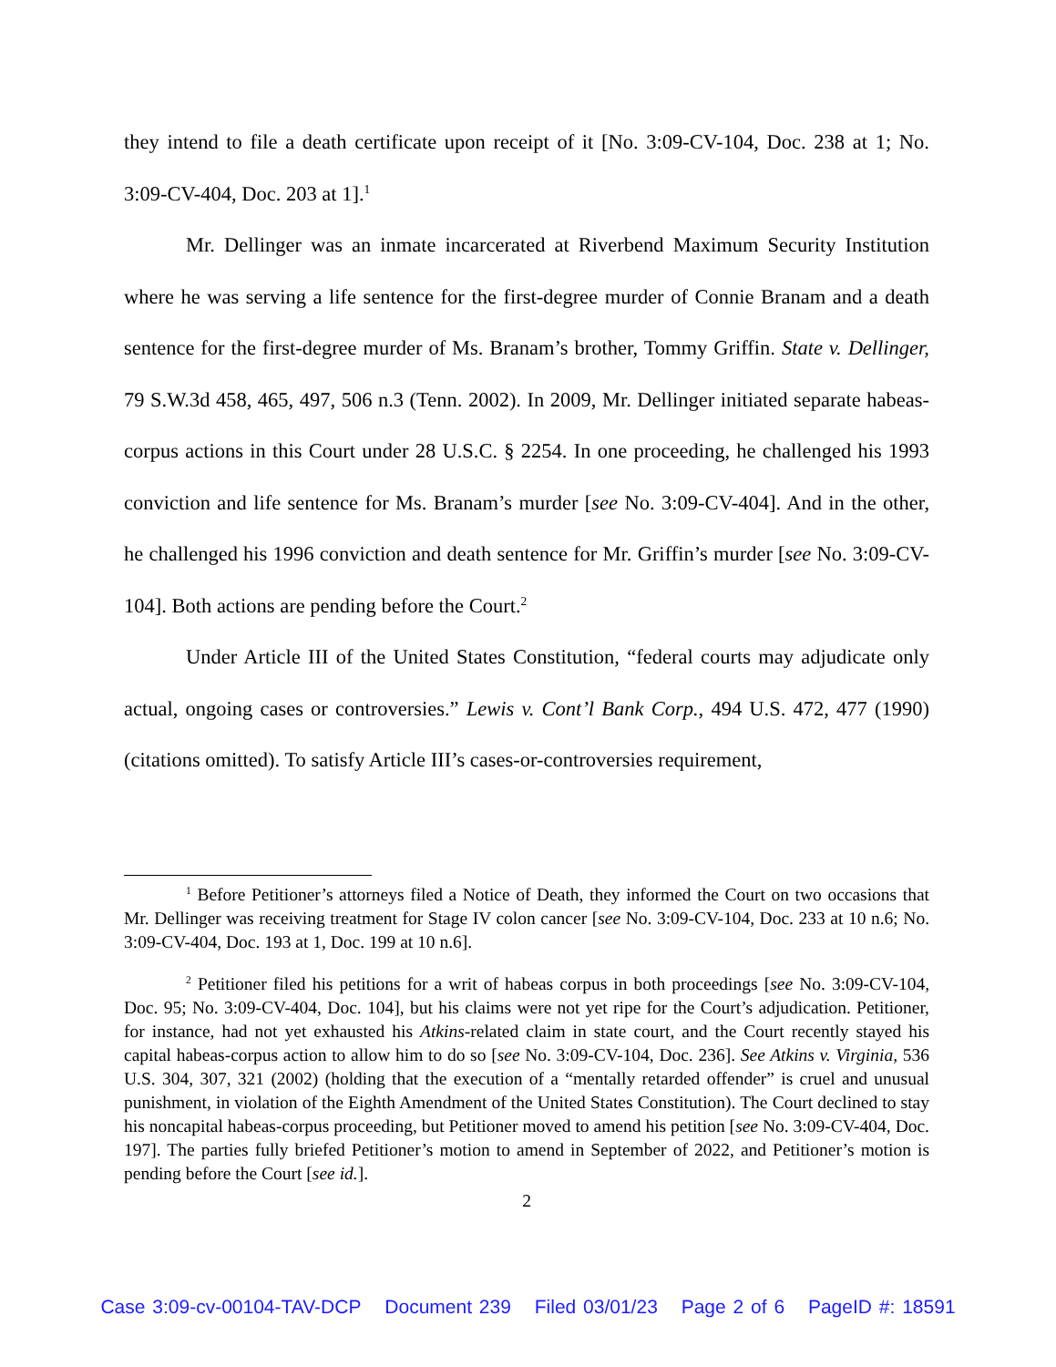they intend to file a death certificate upon receipt of it [No. 3:09-CV-104, Doc. 238 at 1; No. 3:09-CV-404, Doc. 203 at 1].<sup>1</sup>
Mr. Dellinger was an inmate incarcerated at Riverbend Maximum Security Institution where he was serving a life sentence for the first-degree murder of Connie Branam and a death sentence for the first-degree murder of Ms. Branam’s brother, Tommy Griffin. State v. Dellinger, 79 S.W.3d 458, 465, 497, 506 n.3 (Tenn. 2002). In 2009, Mr. Dellinger initiated separate habeas-corpus actions in this Court under 28 U.S.C. § 2254. In one proceeding, he challenged his 1993 conviction and life sentence for Ms. Branam’s murder [see No. 3:09-CV-404]. And in the other, he challenged his 1996 conviction and death sentence for Mr. Griffin’s murder [see No. 3:09-CV-104]. Both actions are pending before the Court.<sup>2</sup>
Under Article III of the United States Constitution, “federal courts may adjudicate only actual, ongoing cases or controversies.” Lewis v. Cont’l Bank Corp., 494 U.S. 472, 477 (1990) (citations omitted). To satisfy Article III’s cases-or-controversies requirement,
<sup>1</sup> Before Petitioner’s attorneys filed a Notice of Death, they informed the Court on two occasions that Mr. Dellinger was receiving treatment for Stage IV colon cancer [see No. 3:09-CV-104, Doc. 233 at 10 n.6; No. 3:09-CV-404, Doc. 193 at 1, Doc. 199 at 10 n.6].
<sup>2</sup> Petitioner filed his petitions for a writ of habeas corpus in both proceedings [see No. 3:09-CV-104, Doc. 95; No. 3:09-CV-404, Doc. 104], but his claims were not yet ripe for the Court’s adjudication. Petitioner, for instance, had not yet exhausted his Atkins-related claim in state court, and the Court recently stayed his capital habeas-corpus action to allow him to do so [see No. 3:09-CV-104, Doc. 236]. See Atkins v. Virginia, 536 U.S. 304, 307, 321 (2002) (holding that the execution of a “mentally retarded offender” is cruel and unusual punishment, in violation of the Eighth Amendment of the United States Constitution). The Court declined to stay his noncapital habeas-corpus proceeding, but Petitioner moved to amend his petition [see No. 3:09-CV-404, Doc. 197]. The parties fully briefed Petitioner’s motion to amend in September of 2022, and Petitioner’s motion is pending before the Court [see id.].
2
Case 3:09-cv-00104-TAV-DCP Document 239 Filed 03/01/23 Page 2 of 6 PageID #: 18591